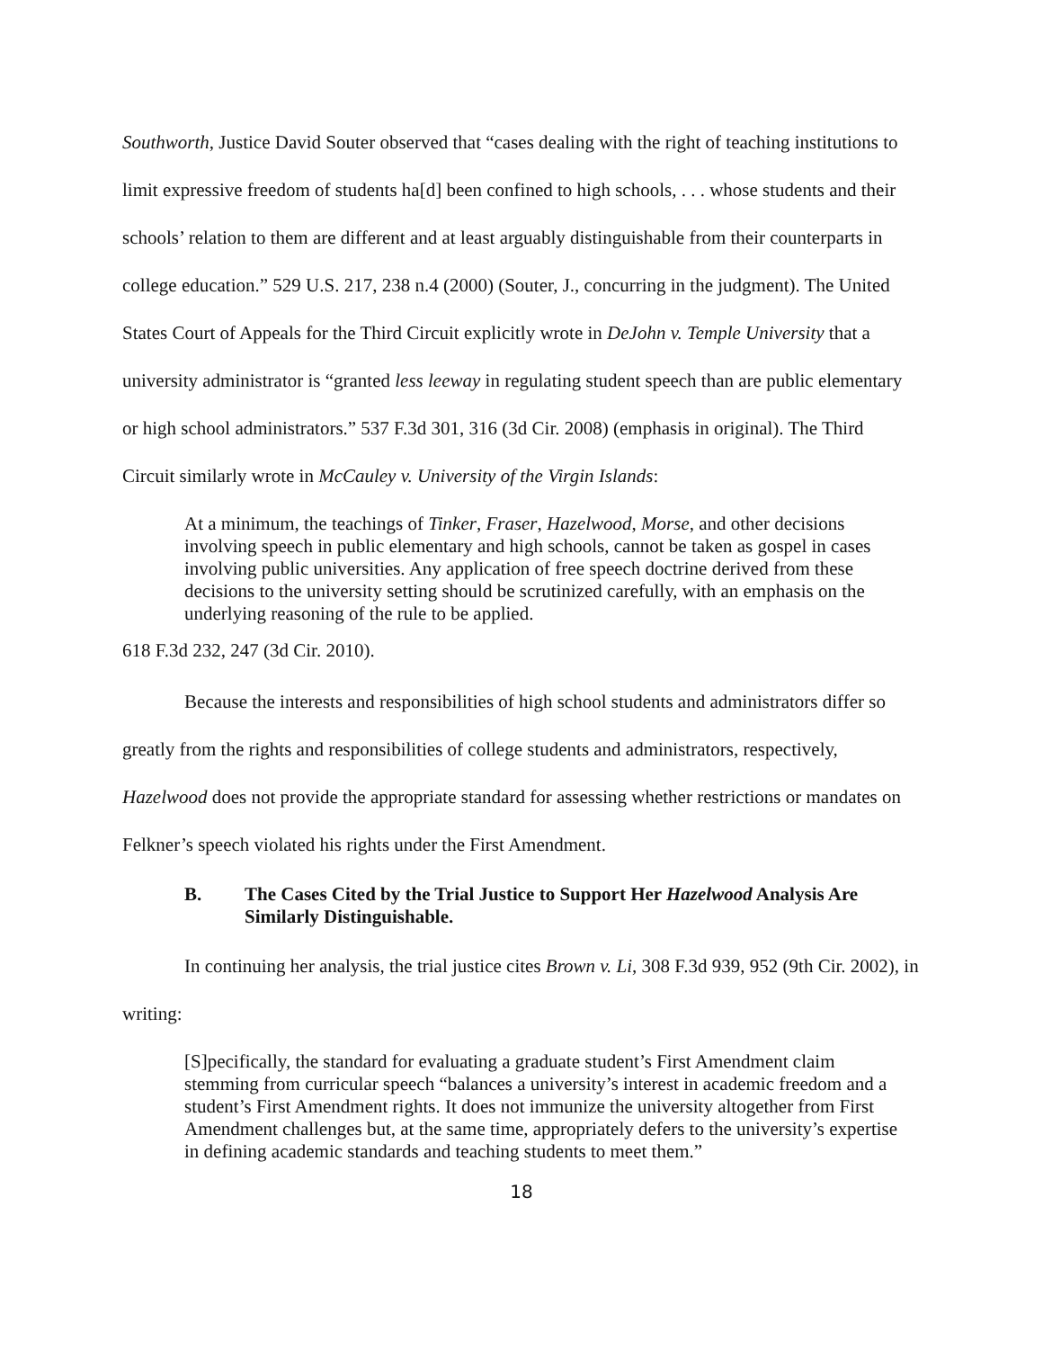Southworth, Justice David Souter observed that “cases dealing with the right of teaching institutions to limit expressive freedom of students ha[d] been confined to high schools, . . . whose students and their schools’ relation to them are different and at least arguably distinguishable from their counterparts in college education.” 529 U.S. 217, 238 n.4 (2000) (Souter, J., concurring in the judgment). The United States Court of Appeals for the Third Circuit explicitly wrote in DeJohn v. Temple University that a university administrator is “granted less leeway in regulating student speech than are public elementary or high school administrators.” 537 F.3d 301, 316 (3d Cir. 2008) (emphasis in original). The Third Circuit similarly wrote in McCauley v. University of the Virgin Islands:
At a minimum, the teachings of Tinker, Fraser, Hazelwood, Morse, and other decisions involving speech in public elementary and high schools, cannot be taken as gospel in cases involving public universities. Any application of free speech doctrine derived from these decisions to the university setting should be scrutinized carefully, with an emphasis on the underlying reasoning of the rule to be applied.
618 F.3d 232, 247 (3d Cir. 2010).
Because the interests and responsibilities of high school students and administrators differ so greatly from the rights and responsibilities of college students and administrators, respectively, Hazelwood does not provide the appropriate standard for assessing whether restrictions or mandates on Felkner’s speech violated his rights under the First Amendment.
B. The Cases Cited by the Trial Justice to Support Her Hazelwood Analysis Are Similarly Distinguishable.
In continuing her analysis, the trial justice cites Brown v. Li, 308 F.3d 939, 952 (9th Cir. 2002), in writing:
[S]pecifically, the standard for evaluating a graduate student’s First Amendment claim stemming from curricular speech “balances a university’s interest in academic freedom and a student’s First Amendment rights. It does not immunize the university altogether from First Amendment challenges but, at the same time, appropriately defers to the university’s expertise in defining academic standards and teaching students to meet them.”
18